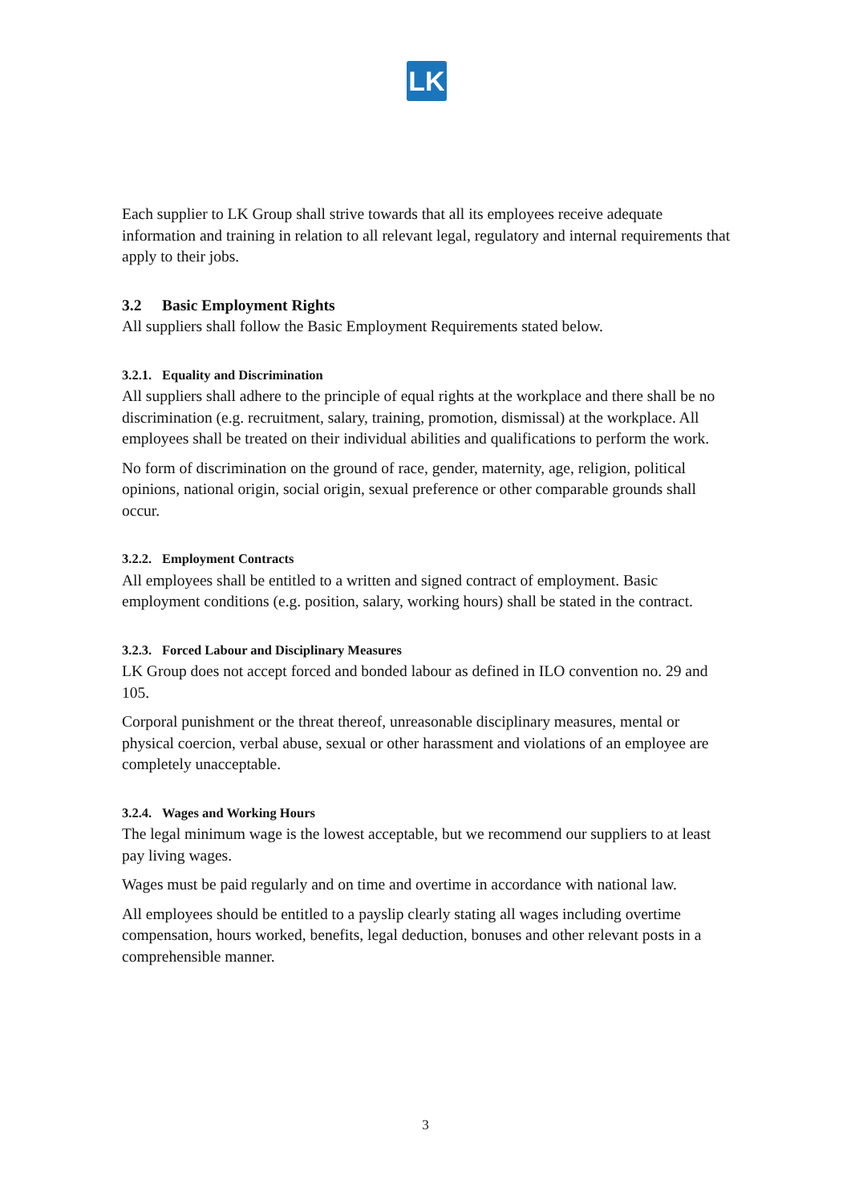LK
Each supplier to LK Group shall strive towards that all its employees receive adequate information and training in relation to all relevant legal, regulatory and internal requirements that apply to their jobs.
3.2 Basic Employment Rights
All suppliers shall follow the Basic Employment Requirements stated below.
3.2.1. Equality and Discrimination
All suppliers shall adhere to the principle of equal rights at the workplace and there shall be no discrimination (e.g. recruitment, salary, training, promotion, dismissal) at the workplace. All employees shall be treated on their individual abilities and qualifications to perform the work.
No form of discrimination on the ground of race, gender, maternity, age, religion, political opinions, national origin, social origin, sexual preference or other comparable grounds shall occur.
3.2.2. Employment Contracts
All employees shall be entitled to a written and signed contract of employment. Basic employment conditions (e.g. position, salary, working hours) shall be stated in the contract.
3.2.3. Forced Labour and Disciplinary Measures
LK Group does not accept forced and bonded labour as defined in ILO convention no. 29 and 105.
Corporal punishment or the threat thereof, unreasonable disciplinary measures, mental or physical coercion, verbal abuse, sexual or other harassment and violations of an employee are completely unacceptable.
3.2.4. Wages and Working Hours
The legal minimum wage is the lowest acceptable, but we recommend our suppliers to at least pay living wages.
Wages must be paid regularly and on time and overtime in accordance with national law.
All employees should be entitled to a payslip clearly stating all wages including overtime compensation, hours worked, benefits, legal deduction, bonuses and other relevant posts in a comprehensible manner.
3